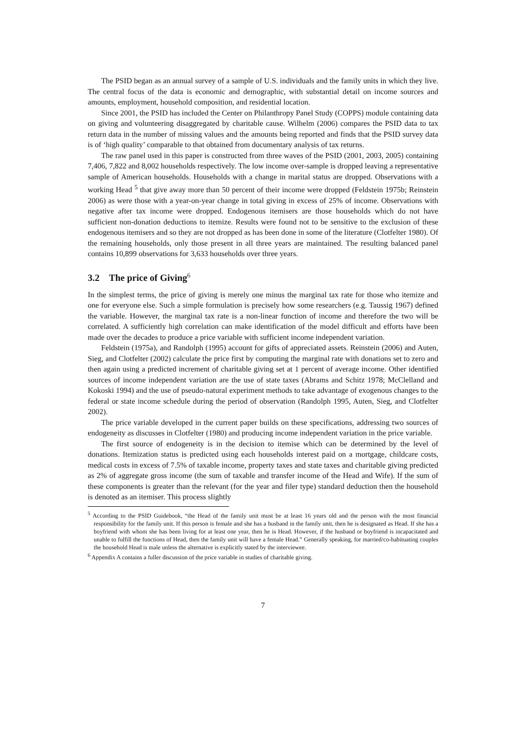The PSID began as an annual survey of a sample of U.S. individuals and the family units in which they live. The central focus of the data is economic and demographic, with substantial detail on income sources and amounts, employment, household composition, and residential location.
Since 2001, the PSID has included the Center on Philanthropy Panel Study (COPPS) module containing data on giving and volunteering disaggregated by charitable cause. Wilhelm (2006) compares the PSID data to tax return data in the number of missing values and the amounts being reported and finds that the PSID survey data is of ‘high quality’ comparable to that obtained from documentary analysis of tax returns.
The raw panel used in this paper is constructed from three waves of the PSID (2001, 2003, 2005) containing 7,406, 7,822 and 8,002 households respectively. The low income over-sample is dropped leaving a representative sample of American households. Households with a change in marital status are dropped. Observations with a working Head <sup>5</sup> that give away more than 50 percent of their income were dropped (Feldstein 1975b; Reinstein 2006) as were those with a year-on-year change in total giving in excess of 25% of income. Observations with negative after tax income were dropped. Endogenous itemisers are those households which do not have sufficient non-donation deductions to itemize. Results were found not to be sensitive to the exclusion of these endogenous itemisers and so they are not dropped as has been done in some of the literature (Clotfelter 1980). Of the remaining households, only those present in all three years are maintained. The resulting balanced panel contains 10,899 observations for 3,633 households over three years.
3.2 The price of Giving<sup>6</sup>
In the simplest terms, the price of giving is merely one minus the marginal tax rate for those who itemize and one for everyone else. Such a simple formulation is precisely how some researchers (e.g. Taussig 1967) defined the variable. However, the marginal tax rate is a non-linear function of income and therefore the two will be correlated. A sufficiently high correlation can make identification of the model difficult and efforts have been made over the decades to produce a price variable with sufficient income independent variation.
Feldstein (1975a), and Randolph (1995) account for gifts of appreciated assets. Reinstein (2006) and Auten, Sieg, and Clotfelter (2002) calculate the price first by computing the marginal rate with donations set to zero and then again using a predicted increment of charitable giving set at 1 percent of average income. Other identified sources of income independent variation are the use of state taxes (Abrams and Schitz 1978; McClelland and Kokoski 1994) and the use of pseudo-natural experiment methods to take advantage of exogenous changes to the federal or state income schedule during the period of observation (Randolph 1995, Auten, Sieg, and Clotfelter 2002).
The price variable developed in the current paper builds on these specifications, addressing two sources of endogeneity as discusses in Clotfelter (1980) and producing income independent variation in the price variable.
The first source of endogeneity is in the decision to itemise which can be determined by the level of donations. Itemization status is predicted using each households interest paid on a mortgage, childcare costs, medical costs in excess of 7.5% of taxable income, property taxes and state taxes and charitable giving predicted as 2% of aggregate gross income (the sum of taxable and transfer income of the Head and Wife). If the sum of these components is greater than the relevant (for the year and filer type) standard deduction then the household is denoted as an itemiser. This process slightly
<sup>5</sup> According to the PSID Guidebook, “the Head of the family unit must be at least 16 years old and the person with the most financial responsibility for the family unit. If this person is female and she has a husband in the family unit, then he is designated as Head. If she has a boyfriend with whom she has been living for at least one year, then he is Head. However, if the husband or boyfriend is incapacitated and unable to fulfill the functions of Head, then the family unit will have a female Head.” Generally speaking, for married/co-habituating couples the household Head is male unless the alternative is explicitly stated by the interviewee.
<sup>6</sup> Appendix A contains a fuller discussion of the price variable in studies of charitable giving.
7